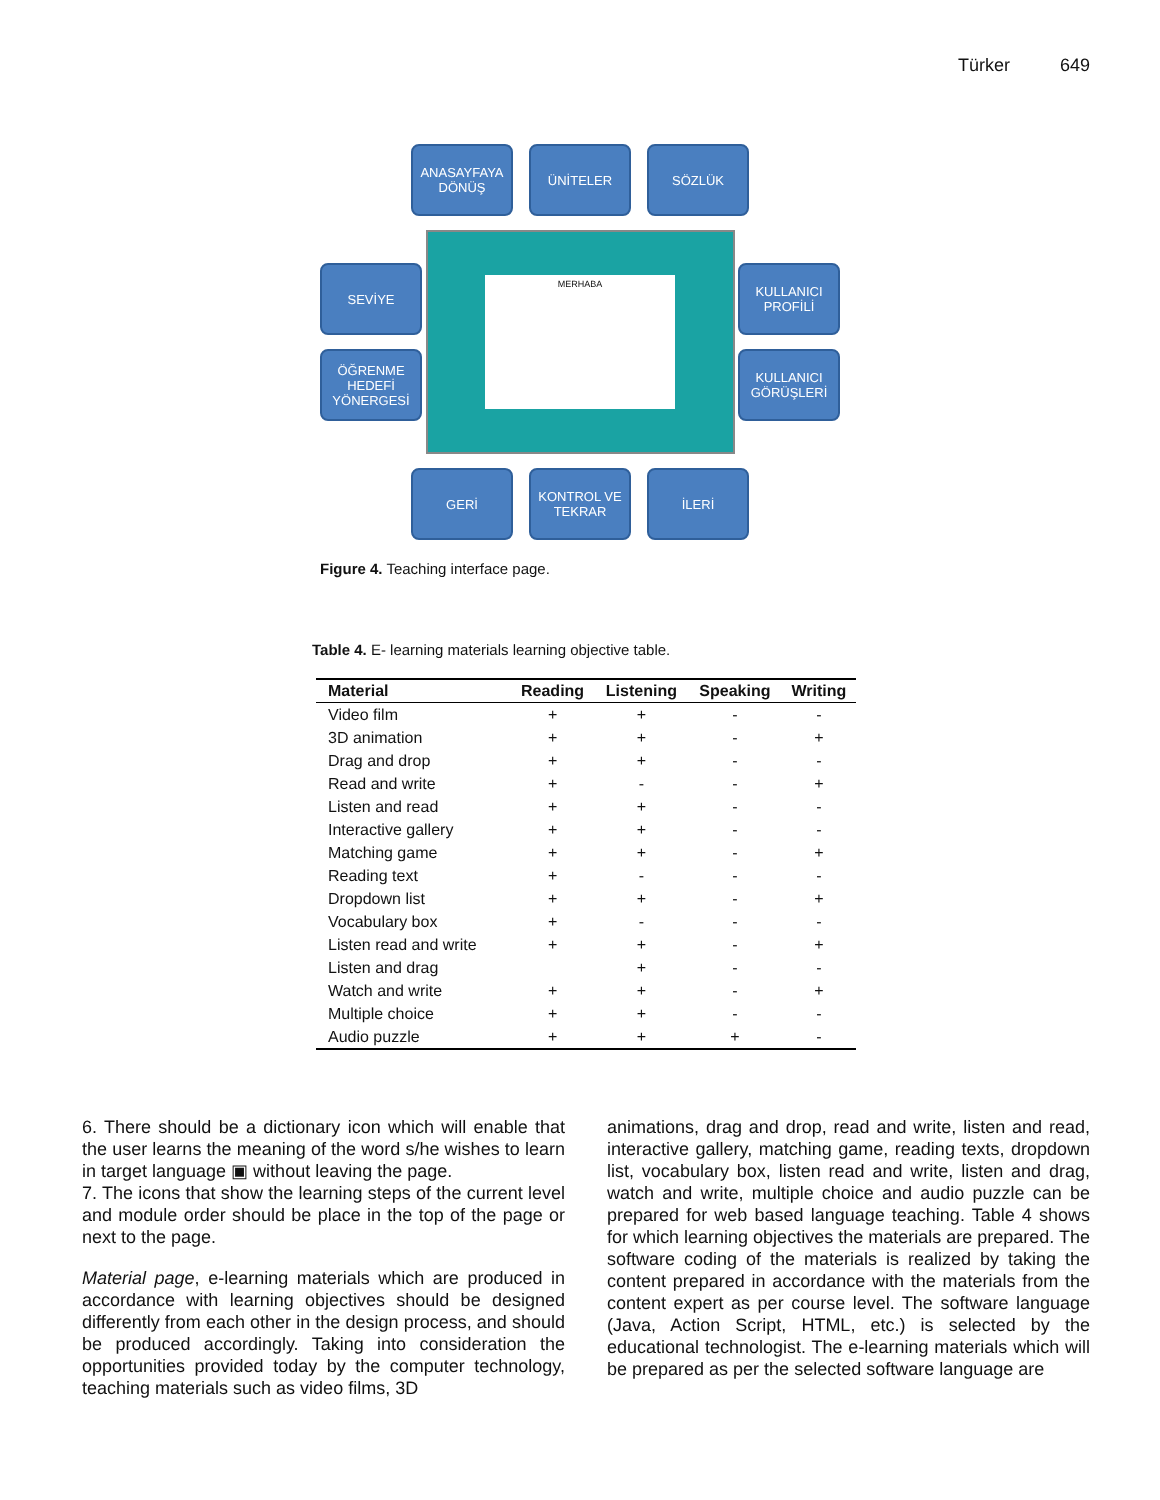Türker 649
ANASAYFAYA DÖNÜŞ
ÜNİTELER SÖZLÜK
SEVİYE
ÖĞRENME HEDEFİ YÖNERGESİ
MERHABA
KULLANICI PROFİLİ
KULLANICI GÖRÜŞLERİ
GERİ KONTROL VE TEKRAR
İLERİ
Figure 4. Teaching interface page.
Table 4. E- learning materials learning objective table.
| Material | Reading | Listening | Speaking | Writing |
| --- | --- | --- | --- | --- |
| Video film | + | + | - | - |
| 3D animation | + | + | - | + |
| Drag and drop | + | + | - | - |
| Read and write | + | - | - | + |
| Listen and read | + | + | - | - |
| Interactive gallery | + | + | - | - |
| Matching game | + | + | - | + |
| Reading text | + | - | - | - |
| Dropdown list | + | + | - | + |
| Vocabulary box | + | - | - | - |
| Listen read and write | + | + | - | + |
| Listen and drag | | + | - | - |
| Watch and write | + | + | - | + |
| Multiple choice | + | + | - | - |
| Audio puzzle | + | + | + | - |
6. There should be a dictionary icon which will enable that the user learns the meaning of the word s/he wishes to learn in target language ▣ without leaving the page.
7. The icons that show the learning steps of the current level and module order should be place in the top of the page or next to the page.
Material page, e-learning materials which are produced in accordance with learning objectives should be designed differently from each other in the design process, and should be produced accordingly. Taking into consideration the opportunities provided today by the computer technology, teaching materials such as video films, 3D
animations, drag and drop, read and write, listen and read, interactive gallery, matching game, reading texts, dropdown list, vocabulary box, listen read and write, listen and drag, watch and write, multiple choice and audio puzzle can be prepared for web based language teaching. Table 4 shows for which learning objectives the materials are prepared. The software coding of the materials is realized by taking the content prepared in accordance with the materials from the content expert as per course level. The software language (Java, Action Script, HTML, etc.) is selected by the educational technologist. The e-learning materials which will be prepared as per the selected software language are